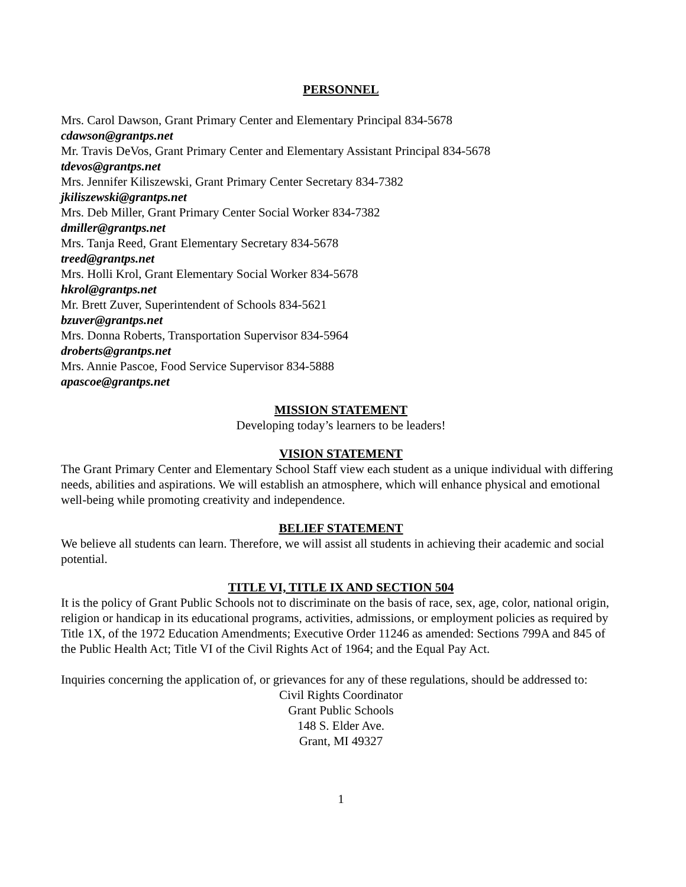PERSONNEL
Mrs. Carol Dawson, Grant Primary Center and Elementary Principal 834-5678
cdawson@grantps.net
Mr. Travis DeVos, Grant Primary Center and Elementary Assistant Principal 834-5678
tdevos@grantps.net
Mrs. Jennifer Kiliszewski, Grant Primary Center Secretary 834-7382
jkiliszewski@grantps.net
Mrs. Deb Miller, Grant Primary Center Social Worker 834-7382
dmiller@grantps.net
Mrs. Tanja Reed, Grant Elementary Secretary 834-5678
treed@grantps.net
Mrs. Holli Krol, Grant Elementary Social Worker 834-5678
hkrol@grantps.net
Mr. Brett Zuver, Superintendent of Schools 834-5621
bzuver@grantps.net
Mrs. Donna Roberts, Transportation Supervisor 834-5964
droberts@grantps.net
Mrs. Annie Pascoe, Food Service Supervisor 834-5888
apascoe@grantps.net
MISSION STATEMENT
Developing today’s learners to be leaders!
VISION STATEMENT
The Grant Primary Center and Elementary School Staff view each student as a unique individual with differing needs, abilities and aspirations. We will establish an atmosphere, which will enhance physical and emotional well-being while promoting creativity and independence.
BELIEF STATEMENT
We believe all students can learn. Therefore, we will assist all students in achieving their academic and social potential.
TITLE VI, TITLE IX AND SECTION 504
It is the policy of Grant Public Schools not to discriminate on the basis of race, sex, age, color, national origin, religion or handicap in its educational programs, activities, admissions, or employment policies as required by Title 1X, of the 1972 Education Amendments; Executive Order 11246 as amended: Sections 799A and 845 of the Public Health Act; Title VI of the Civil Rights Act of 1964; and the Equal Pay Act.
Inquiries concerning the application of, or grievances for any of these regulations, should be addressed to:
Civil Rights Coordinator
Grant Public Schools
148 S. Elder Ave.
Grant, MI 49327
1